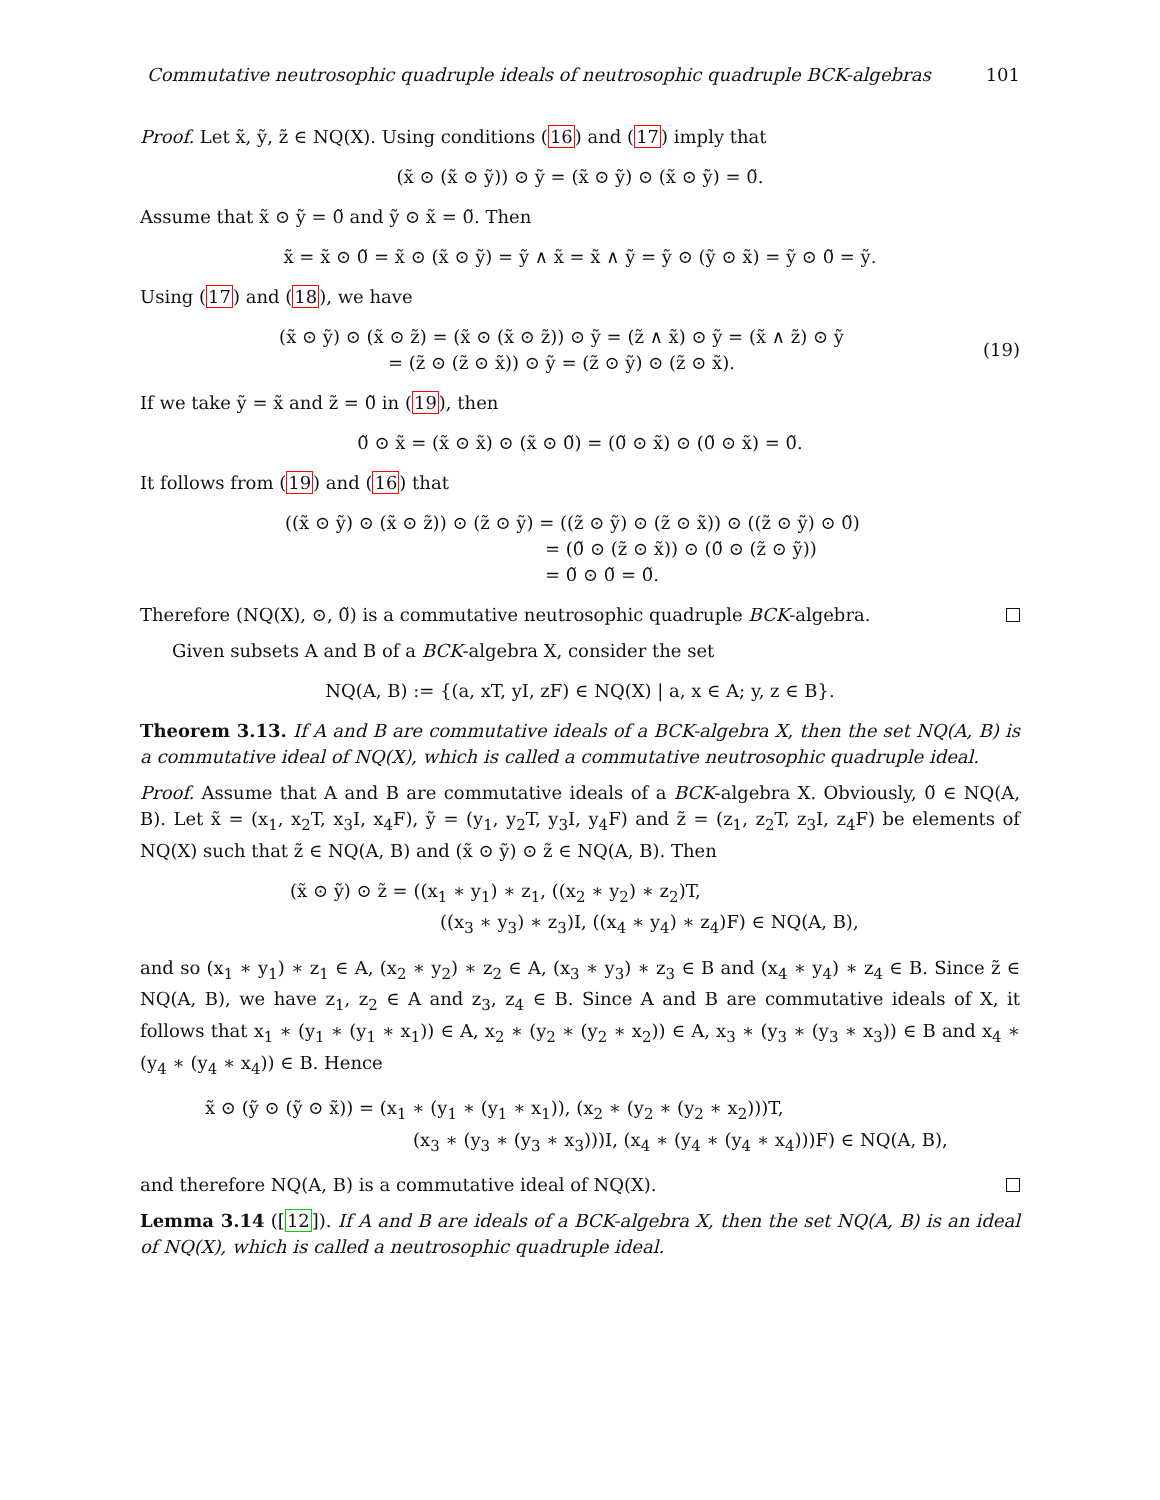Commutative neutrosophic quadruple ideals of neutrosophic quadruple BCK-algebras 101
Proof. Let x̃, ỹ, z̃ ∈ NQ(X). Using conditions (16) and (17) imply that
(x̃ ⊙ (x̃ ⊙ ỹ)) ⊙ ỹ = (x̃ ⊙ ỹ) ⊙ (x̃ ⊙ ỹ) = 0̃.
Assume that x̃ ⊙ ỹ = 0̃ and ỹ ⊙ x̃ = 0̃. Then
x̃ = x̃ ⊙ 0̃ = x̃ ⊙ (x̃ ⊙ ỹ) = ỹ ∧ x̃ = x̃ ∧ ỹ = ỹ ⊙ (ỹ ⊙ x̃) = ỹ ⊙ 0̃ = ỹ.
Using (17) and (18), we have
(x̃ ⊙ ỹ) ⊙ (x̃ ⊙ z̃) = (x̃ ⊙ (x̃ ⊙ z̃)) ⊙ ỹ = (z̃ ∧ x̃) ⊙ ỹ = (x̃ ∧ z̃) ⊙ ỹ
= (z̃ ⊙ (z̃ ⊙ x̃)) ⊙ ỹ = (z̃ ⊙ ỹ) ⊙ (z̃ ⊙ x̃).
(19)
If we take ỹ = x̃ and z̃ = 0̃ in (19), then
0̃ ⊙ x̃ = (x̃ ⊙ x̃) ⊙ (x̃ ⊙ 0̃) = (0̃ ⊙ x̃) ⊙ (0̃ ⊙ x̃) = 0̃.
It follows from (19) and (16) that
((x̃ ⊙ ỹ) ⊙ (x̃ ⊙ z̃)) ⊙ (z̃ ⊙ ỹ) = ((z̃ ⊙ ỹ) ⊙ (z̃ ⊙ x̃)) ⊙ ((z̃ ⊙ ỹ) ⊙ 0̃)
= (0̃ ⊙ (z̃ ⊙ x̃)) ⊙ (0̃ ⊙ (z̃ ⊙ ỹ))
= 0̃ ⊙ 0̃ = 0̃.
Therefore (NQ(X), ⊙, 0̃) is a commutative neutrosophic quadruple BCK-algebra.
Given subsets A and B of a BCK-algebra X, consider the set
NQ(A, B) := {(a, xT, yI, zF) ∈ NQ(X) | a, x ∈ A; y, z ∈ B}.
Theorem 3.13. If A and B are commutative ideals of a BCK-algebra X, then the set NQ(A, B) is a commutative ideal of NQ(X), which is called a commutative neutrosophic quadruple ideal.
Proof. Assume that A and B are commutative ideals of a BCK-algebra X. Obviously, 0̃ ∈ NQ(A, B). Let x̃ = (x<sub>1</sub>, x<sub>2</sub>T, x<sub>3</sub>I, x<sub>4</sub>F), ỹ = (y<sub>1</sub>, y<sub>2</sub>T, y<sub>3</sub>I, y<sub>4</sub>F) and z̃ = (z<sub>1</sub>, z<sub>2</sub>T, z<sub>3</sub>I, z<sub>4</sub>F) be elements of NQ(X) such that z̃ ∈ NQ(A, B) and (x̃ ⊙ ỹ) ⊙ z̃ ∈ NQ(A, B). Then
(x̃ ⊙ ỹ) ⊙ z̃ = ((x<sub>1</sub> ∗ y<sub>1</sub>) ∗ z<sub>1</sub>, ((x<sub>2</sub> ∗ y<sub>2</sub>) ∗ z<sub>2</sub>)T,
((x<sub>3</sub> ∗ y<sub>3</sub>) ∗ z<sub>3</sub>)I, ((x<sub>4</sub> ∗ y<sub>4</sub>) ∗ z<sub>4</sub>)F) ∈ NQ(A, B),
and so (x<sub>1</sub> ∗ y<sub>1</sub>) ∗ z<sub>1</sub> ∈ A, (x<sub>2</sub> ∗ y<sub>2</sub>) ∗ z<sub>2</sub> ∈ A, (x<sub>3</sub> ∗ y<sub>3</sub>) ∗ z<sub>3</sub> ∈ B and (x<sub>4</sub> ∗ y<sub>4</sub>) ∗ z<sub>4</sub> ∈ B. Since z̃ ∈ NQ(A, B), we have z<sub>1</sub>, z<sub>2</sub> ∈ A and z<sub>3</sub>, z<sub>4</sub> ∈ B. Since A and B are commutative ideals of X, it follows that x<sub>1</sub> ∗ (y<sub>1</sub> ∗ (y<sub>1</sub> ∗ x<sub>1</sub>)) ∈ A, x<sub>2</sub> ∗ (y<sub>2</sub> ∗ (y<sub>2</sub> ∗ x<sub>2</sub>)) ∈ A, x<sub>3</sub> ∗ (y<sub>3</sub> ∗ (y<sub>3</sub> ∗ x<sub>3</sub>)) ∈ B and x<sub>4</sub> ∗ (y<sub>4</sub> ∗ (y<sub>4</sub> ∗ x<sub>4</sub>)) ∈ B. Hence
x̃ ⊙ (ỹ ⊙ (ỹ ⊙ x̃)) = (x<sub>1</sub> ∗ (y<sub>1</sub> ∗ (y<sub>1</sub> ∗ x<sub>1</sub>)), (x<sub>2</sub> ∗ (y<sub>2</sub> ∗ (y<sub>2</sub> ∗ x<sub>2</sub>)))T,
(x<sub>3</sub> ∗ (y<sub>3</sub> ∗ (y<sub>3</sub> ∗ x<sub>3</sub>)))I, (x<sub>4</sub> ∗ (y<sub>4</sub> ∗ (y<sub>4</sub> ∗ x<sub>4</sub>)))F) ∈ NQ(A, B),
and therefore NQ(A, B) is a commutative ideal of NQ(X).
Lemma 3.14 ([12]). If A and B are ideals of a BCK-algebra X, then the set NQ(A, B) is an ideal of NQ(X), which is called a neutrosophic quadruple ideal.